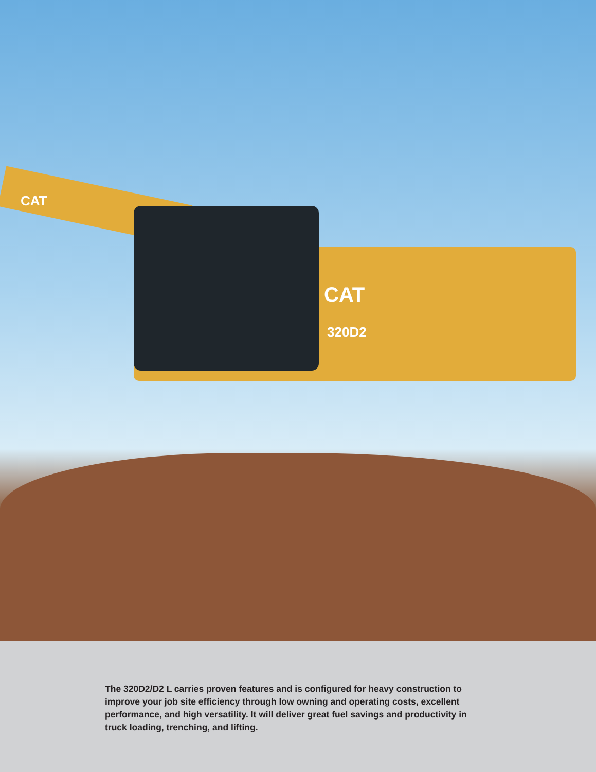CAT
320D2
CAT
The 320D2/D2 L carries proven features and is configured for heavy construction to improve your job site efficiency through low owning and operating costs, excellent performance, and high versatility. It will deliver great fuel savings and productivity in truck loading, trenching, and lifting.